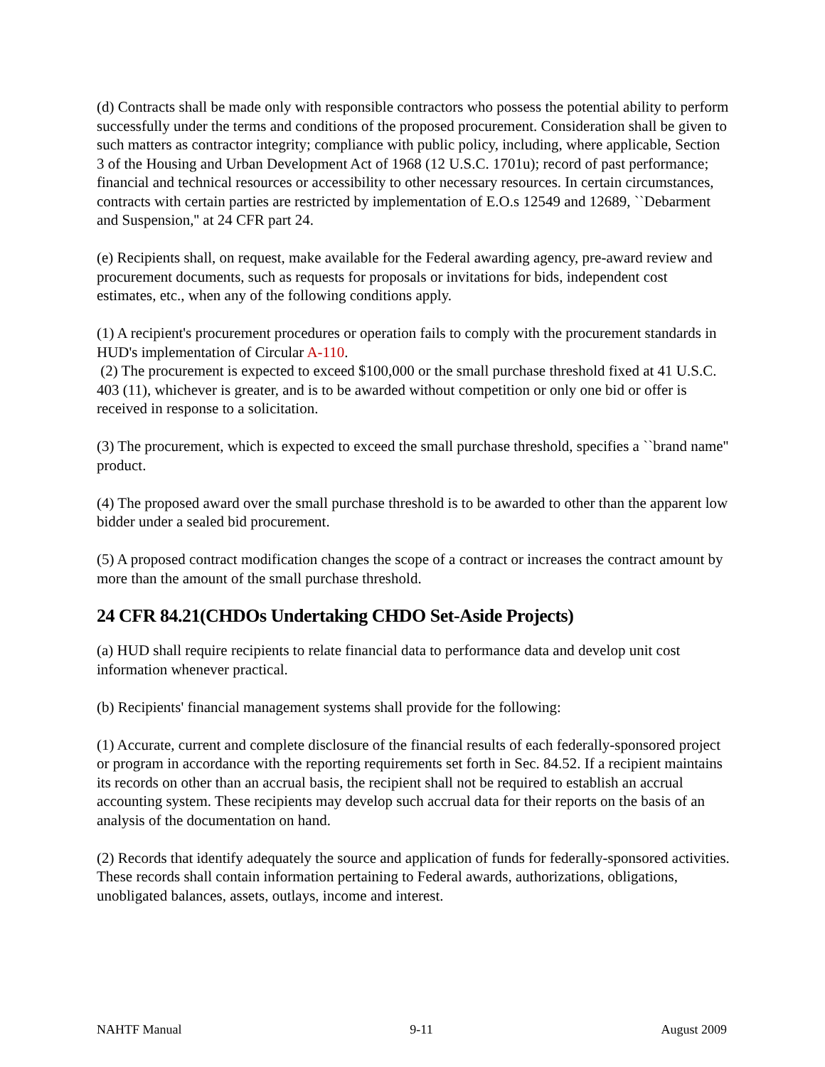(d) Contracts shall be made only with responsible contractors who possess the potential ability to perform successfully under the terms and conditions of the proposed procurement. Consideration shall be given to such matters as contractor integrity; compliance with public policy, including, where applicable, Section 3 of the Housing and Urban Development Act of 1968 (12 U.S.C. 1701u); record of past performance; financial and technical resources or accessibility to other necessary resources. In certain circumstances, contracts with certain parties are restricted by implementation of E.O.s 12549 and 12689, ``Debarment and Suspension,'' at 24 CFR part 24.
(e) Recipients shall, on request, make available for the Federal awarding agency, pre-award review and procurement documents, such as requests for proposals or invitations for bids, independent cost estimates, etc., when any of the following conditions apply.
(1) A recipient's procurement procedures or operation fails to comply with the procurement standards in HUD's implementation of Circular A-110.
(2) The procurement is expected to exceed $100,000 or the small purchase threshold fixed at 41 U.S.C. 403 (11), whichever is greater, and is to be awarded without competition or only one bid or offer is received in response to a solicitation.
(3) The procurement, which is expected to exceed the small purchase threshold, specifies a ``brand name'' product.
(4) The proposed award over the small purchase threshold is to be awarded to other than the apparent low bidder under a sealed bid procurement.
(5) A proposed contract modification changes the scope of a contract or increases the contract amount by more than the amount of the small purchase threshold.
24 CFR 84.21(CHDOs Undertaking CHDO Set-Aside Projects)
(a) HUD shall require recipients to relate financial data to performance data and develop unit cost information whenever practical.
(b) Recipients' financial management systems shall provide for the following:
(1) Accurate, current and complete disclosure of the financial results of each federally-sponsored project or program in accordance with the reporting requirements set forth in Sec. 84.52. If a recipient maintains its records on other than an accrual basis, the recipient shall not be required to establish an accrual accounting system. These recipients may develop such accrual data for their reports on the basis of an analysis of the documentation on hand.
(2) Records that identify adequately the source and application of funds for federally-sponsored activities. These records shall contain information pertaining to Federal awards, authorizations, obligations, unobligated balances, assets, outlays, income and interest.
NAHTF Manual 9-11 August 2009